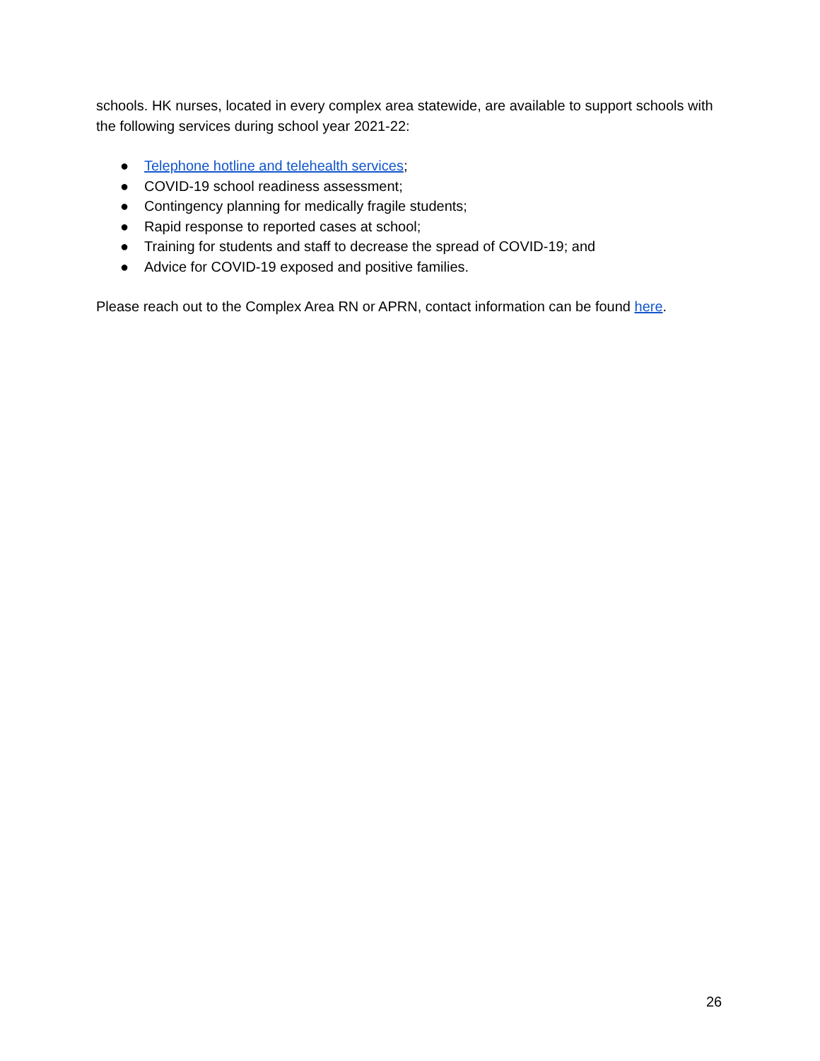schools. HK nurses, located in every complex area statewide, are available to support schools with the following services during school year 2021-22:
● Telephone hotline and telehealth services;
● COVID-19 school readiness assessment;
● Contingency planning for medically fragile students;
● Rapid response to reported cases at school;
● Training for students and staff to decrease the spread of COVID-19; and
● Advice for COVID-19 exposed and positive families.
Please reach out to the Complex Area RN or APRN, contact information can be found here.
26